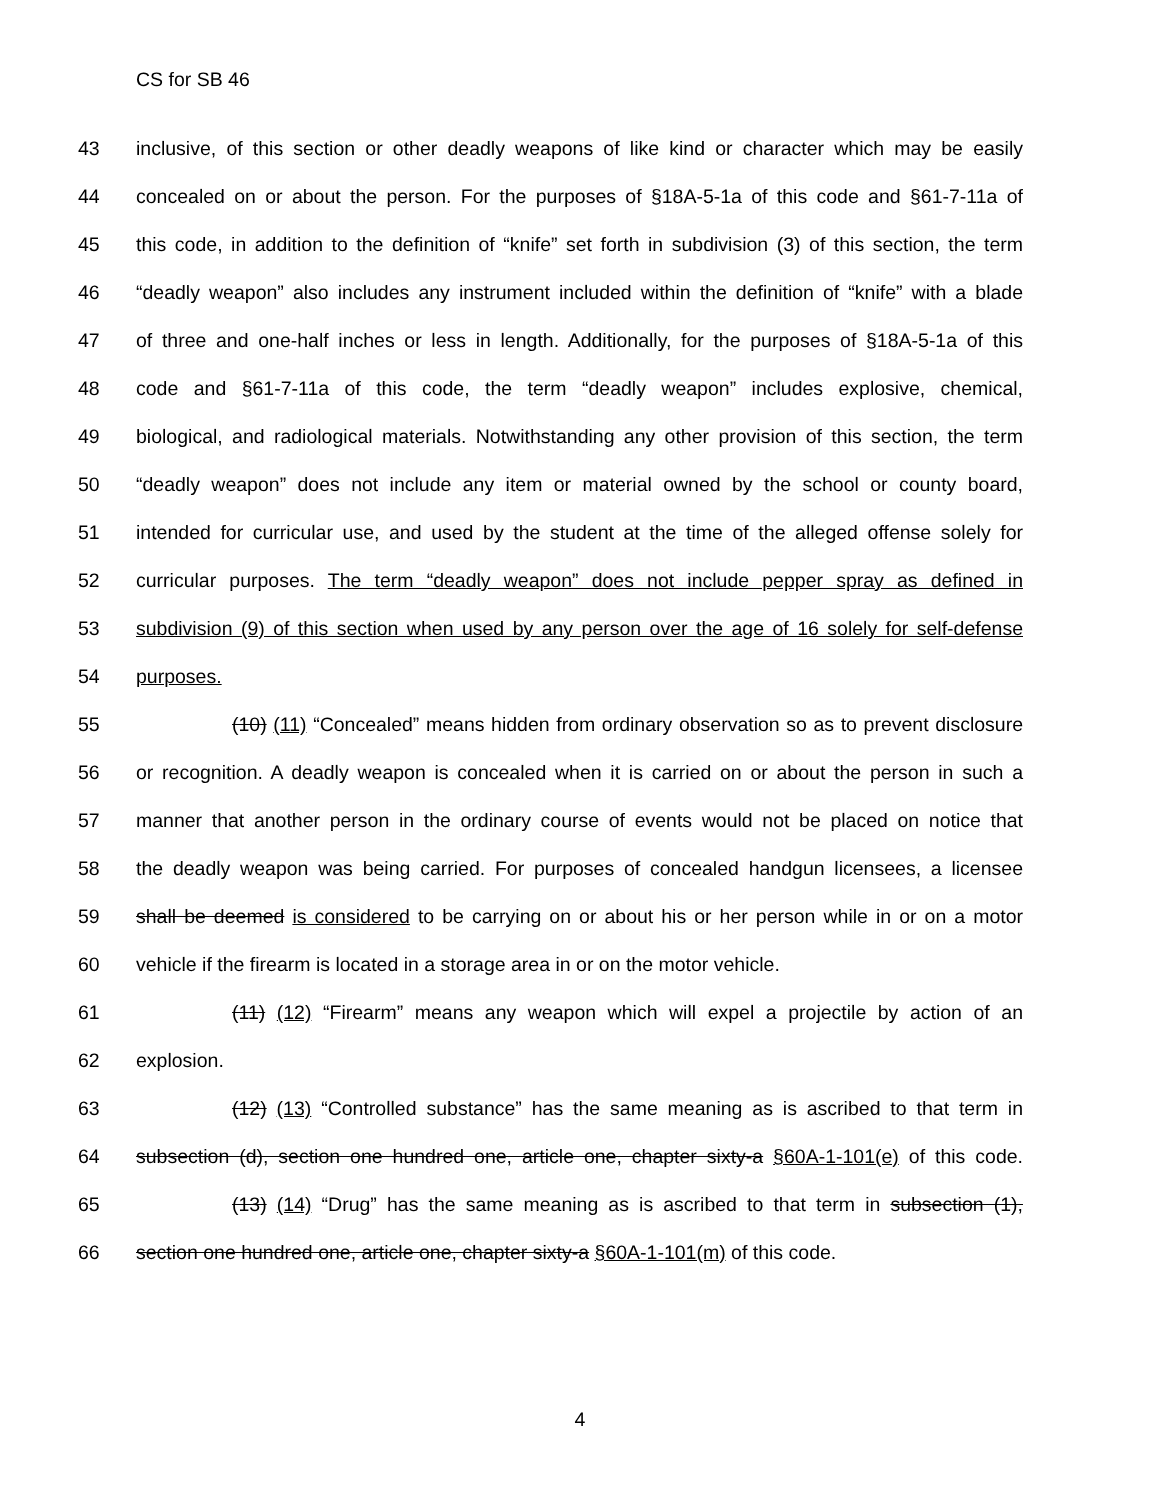CS for SB 46
43 inclusive, of this section or other deadly weapons of like kind or character which may be easily
44 concealed on or about the person. For the purposes of §18A-5-1a of this code and §61-7-11a of
45 this code, in addition to the definition of “knife” set forth in subdivision (3) of this section, the term
46 “deadly weapon” also includes any instrument included within the definition of “knife” with a blade
47 of three and one-half inches or less in length. Additionally, for the purposes of §18A-5-1a of this
48 code and §61-7-11a of this code, the term “deadly weapon” includes explosive, chemical,
49 biological, and radiological materials. Notwithstanding any other provision of this section, the term
50 “deadly weapon” does not include any item or material owned by the school or county board,
51 intended for curricular use, and used by the student at the time of the alleged offense solely for
52 curricular purposes. The term “deadly weapon” does not include pepper spray as defined in
53 subdivision (9) of this section when used by any person over the age of 16 solely for self-defense
54 purposes.
55 (10) (11) “Concealed” means hidden from ordinary observation so as to prevent disclosure
56 or recognition. A deadly weapon is concealed when it is carried on or about the person in such a
57 manner that another person in the ordinary course of events would not be placed on notice that
58 the deadly weapon was being carried. For purposes of concealed handgun licensees, a licensee
59 shall be deemed is considered to be carrying on or about his or her person while in or on a motor
60 vehicle if the firearm is located in a storage area in or on the motor vehicle.
61 (11) (12) “Firearm” means any weapon which will expel a projectile by action of an
62 explosion.
63 (12) (13) “Controlled substance” has the same meaning as is ascribed to that term in
64 subsection (d), section one hundred one, article one, chapter sixty-a §60A-1-101(e) of this code.
65 (13) (14) “Drug” has the same meaning as is ascribed to that term in subsection (1),
66 section one hundred one, article one, chapter sixty-a §60A-1-101(m) of this code.
4